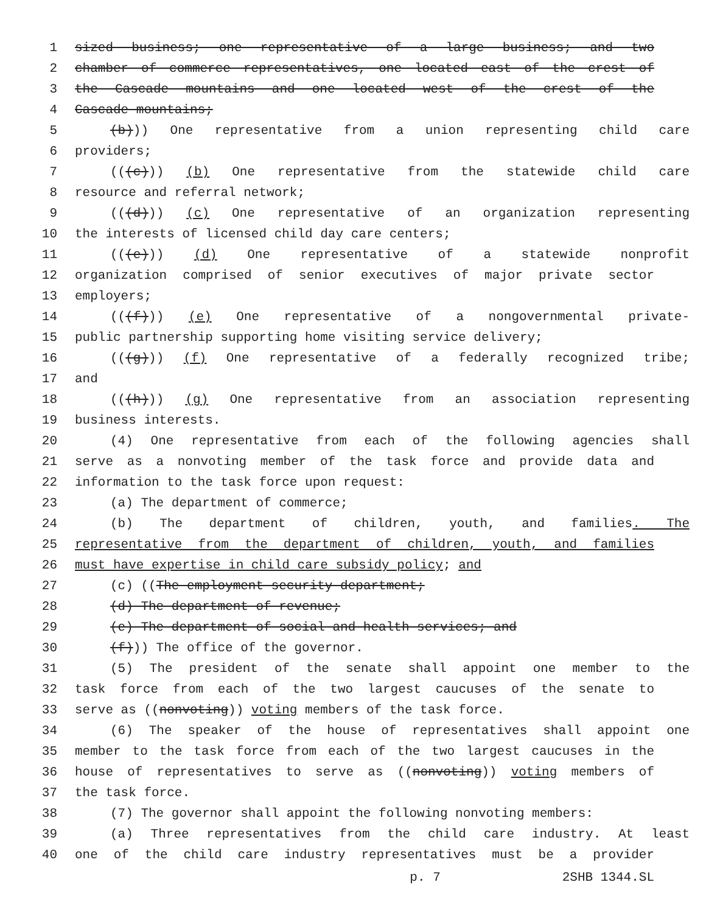1 sized business; one representative of a large business; and two
2 chamber of commerce representatives, one located east of the crest of
3 the Cascade mountains and one located west of the crest of the
4 Cascade mountains;
5 (b))) One representative from a union representing child care
6 providers;
7 (((c))) (b) One representative from the statewide child care
8 resource and referral network;
9 (((d))) (c) One representative of an organization representing
10 the interests of licensed child day care centers;
11 (((e))) (d) One representative of a statewide nonprofit
12 organization comprised of senior executives of major private sector
13 employers;
14 (((f))) (e) One representative of a nongovernmental private-
15 public partnership supporting home visiting service delivery;
16 (((g))) (f) One representative of a federally recognized tribe;
17 and
18 (((h))) (g) One representative from an association representing
19 business interests.
20 (4) One representative from each of the following agencies shall
21 serve as a nonvoting member of the task force and provide data and
22 information to the task force upon request:
23 (a) The department of commerce;
24 (b) The department of children, youth, and families. The
25 representative from the department of children, youth, and families
26 must have expertise in child care subsidy policy; and
27 (c) ((The employment security department;
28 (d) The department of revenue;
29 (e) The department of social and health services; and
30 (f))) The office of the governor.
31 (5) The president of the senate shall appoint one member to the
32 task force from each of the two largest caucuses of the senate to
33 serve as ((nonvoting)) voting members of the task force.
34 (6) The speaker of the house of representatives shall appoint one
35 member to the task force from each of the two largest caucuses in the
36 house of representatives to serve as ((nonvoting)) voting members of
37 the task force.
38 (7) The governor shall appoint the following nonvoting members:
39 (a) Three representatives from the child care industry. At least
40 one of the child care industry representatives must be a provider
p. 7 2SHB 1344.SL